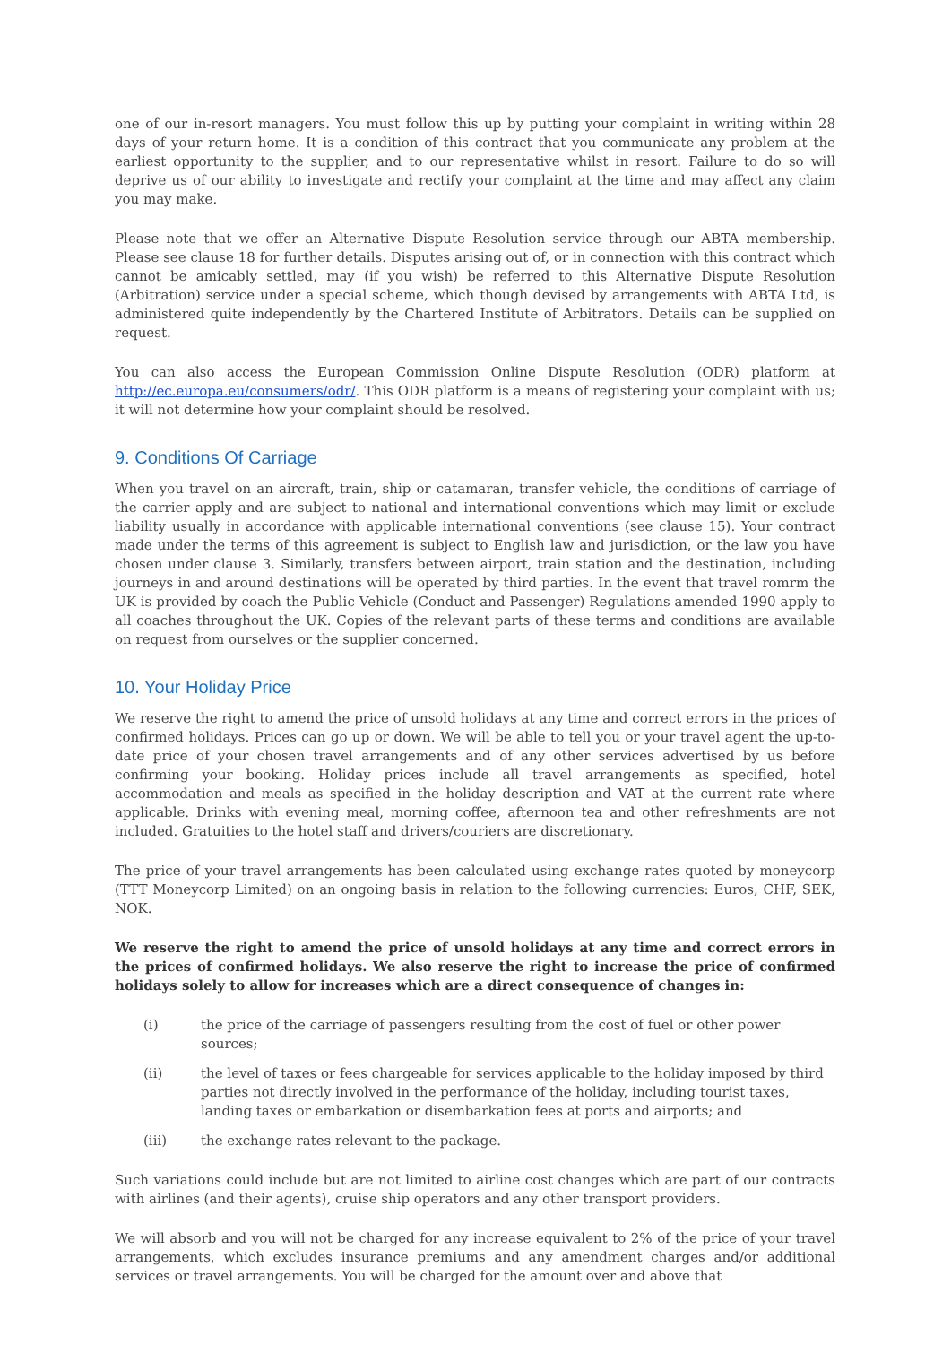one of our in-resort managers. You must follow this up by putting your complaint in writing within 28 days of your return home. It is a condition of this contract that you communicate any problem at the earliest opportunity to the supplier, and to our representative whilst in resort. Failure to do so will deprive us of our ability to investigate and rectify your complaint at the time and may affect any claim you may make.
Please note that we offer an Alternative Dispute Resolution service through our ABTA membership. Please see clause 18 for further details. Disputes arising out of, or in connection with this contract which cannot be amicably settled, may (if you wish) be referred to this Alternative Dispute Resolution (Arbitration) service under a special scheme, which though devised by arrangements with ABTA Ltd, is administered quite independently by the Chartered Institute of Arbitrators. Details can be supplied on request.
You can also access the European Commission Online Dispute Resolution (ODR) platform at http://ec.europa.eu/consumers/odr/. This ODR platform is a means of registering your complaint with us; it will not determine how your complaint should be resolved.
9. Conditions Of Carriage
When you travel on an aircraft, train, ship or catamaran, transfer vehicle, the conditions of carriage of the carrier apply and are subject to national and international conventions which may limit or exclude liability usually in accordance with applicable international conventions (see clause 15). Your contract made under the terms of this agreement is subject to English law and jurisdiction, or the law you have chosen under clause 3. Similarly, transfers between airport, train station and the destination, including journeys in and around destinations will be operated by third parties. In the event that travel romrm the UK is provided by coach the Public Vehicle (Conduct and Passenger) Regulations amended 1990 apply to all coaches throughout the UK. Copies of the relevant parts of these terms and conditions are available on request from ourselves or the supplier concerned.
10. Your Holiday Price
We reserve the right to amend the price of unsold holidays at any time and correct errors in the prices of confirmed holidays. Prices can go up or down. We will be able to tell you or your travel agent the up-to-date price of your chosen travel arrangements and of any other services advertised by us before confirming your booking. Holiday prices include all travel arrangements as specified, hotel accommodation and meals as specified in the holiday description and VAT at the current rate where applicable. Drinks with evening meal, morning coffee, afternoon tea and other refreshments are not included. Gratuities to the hotel staff and drivers/couriers are discretionary.
The price of your travel arrangements has been calculated using exchange rates quoted by moneycorp (TTT Moneycorp Limited) on an ongoing basis in relation to the following currencies: Euros, CHF, SEK, NOK.
We reserve the right to amend the price of unsold holidays at any time and correct errors in the prices of confirmed holidays. We also reserve the right to increase the price of confirmed holidays solely to allow for increases which are a direct consequence of changes in:
(i) the price of the carriage of passengers resulting from the cost of fuel or other power sources;
(ii) the level of taxes or fees chargeable for services applicable to the holiday imposed by third parties not directly involved in the performance of the holiday, including tourist taxes, landing taxes or embarkation or disembarkation fees at ports and airports; and
(iii) the exchange rates relevant to the package.
Such variations could include but are not limited to airline cost changes which are part of our contracts with airlines (and their agents), cruise ship operators and any other transport providers.
We will absorb and you will not be charged for any increase equivalent to 2% of the price of your travel arrangements, which excludes insurance premiums and any amendment charges and/or additional services or travel arrangements. You will be charged for the amount over and above that